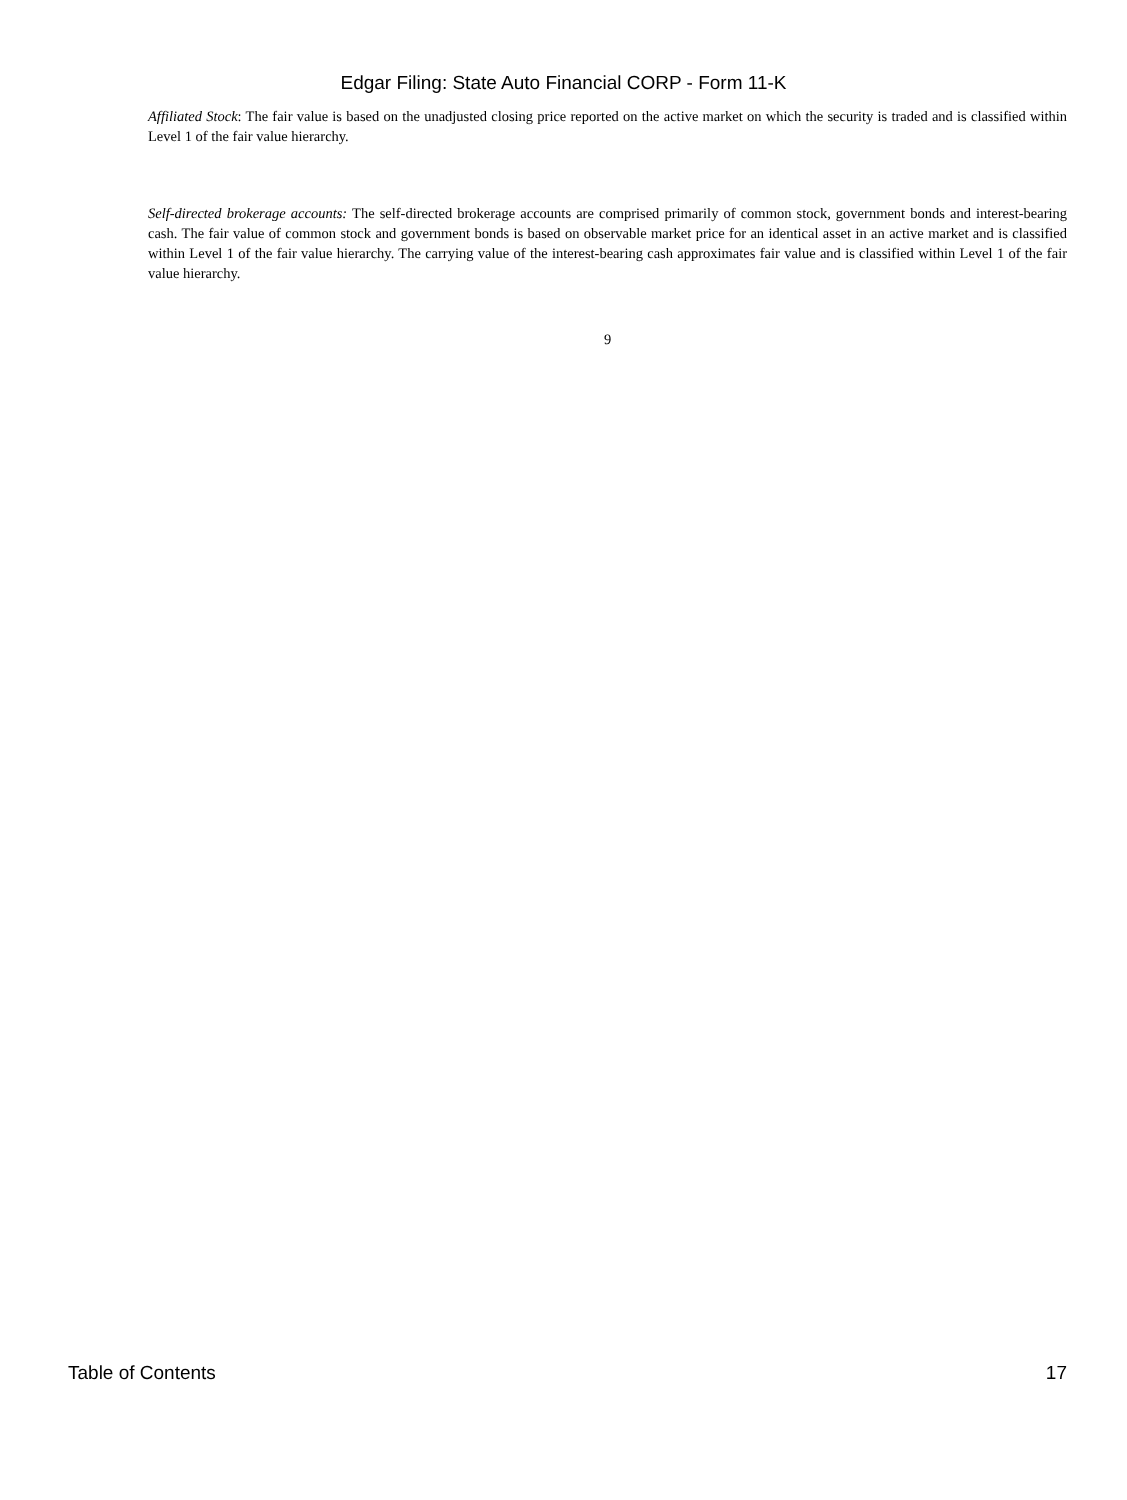Edgar Filing: State Auto Financial CORP - Form 11-K
Affiliated Stock: The fair value is based on the unadjusted closing price reported on the active market on which the security is traded and is classified within Level 1 of the fair value hierarchy.
Self-directed brokerage accounts: The self-directed brokerage accounts are comprised primarily of common stock, government bonds and interest-bearing cash. The fair value of common stock and government bonds is based on observable market price for an identical asset in an active market and is classified within Level 1 of the fair value hierarchy. The carrying value of the interest-bearing cash approximates fair value and is classified within Level 1 of the fair value hierarchy.
9
Table of Contents 17